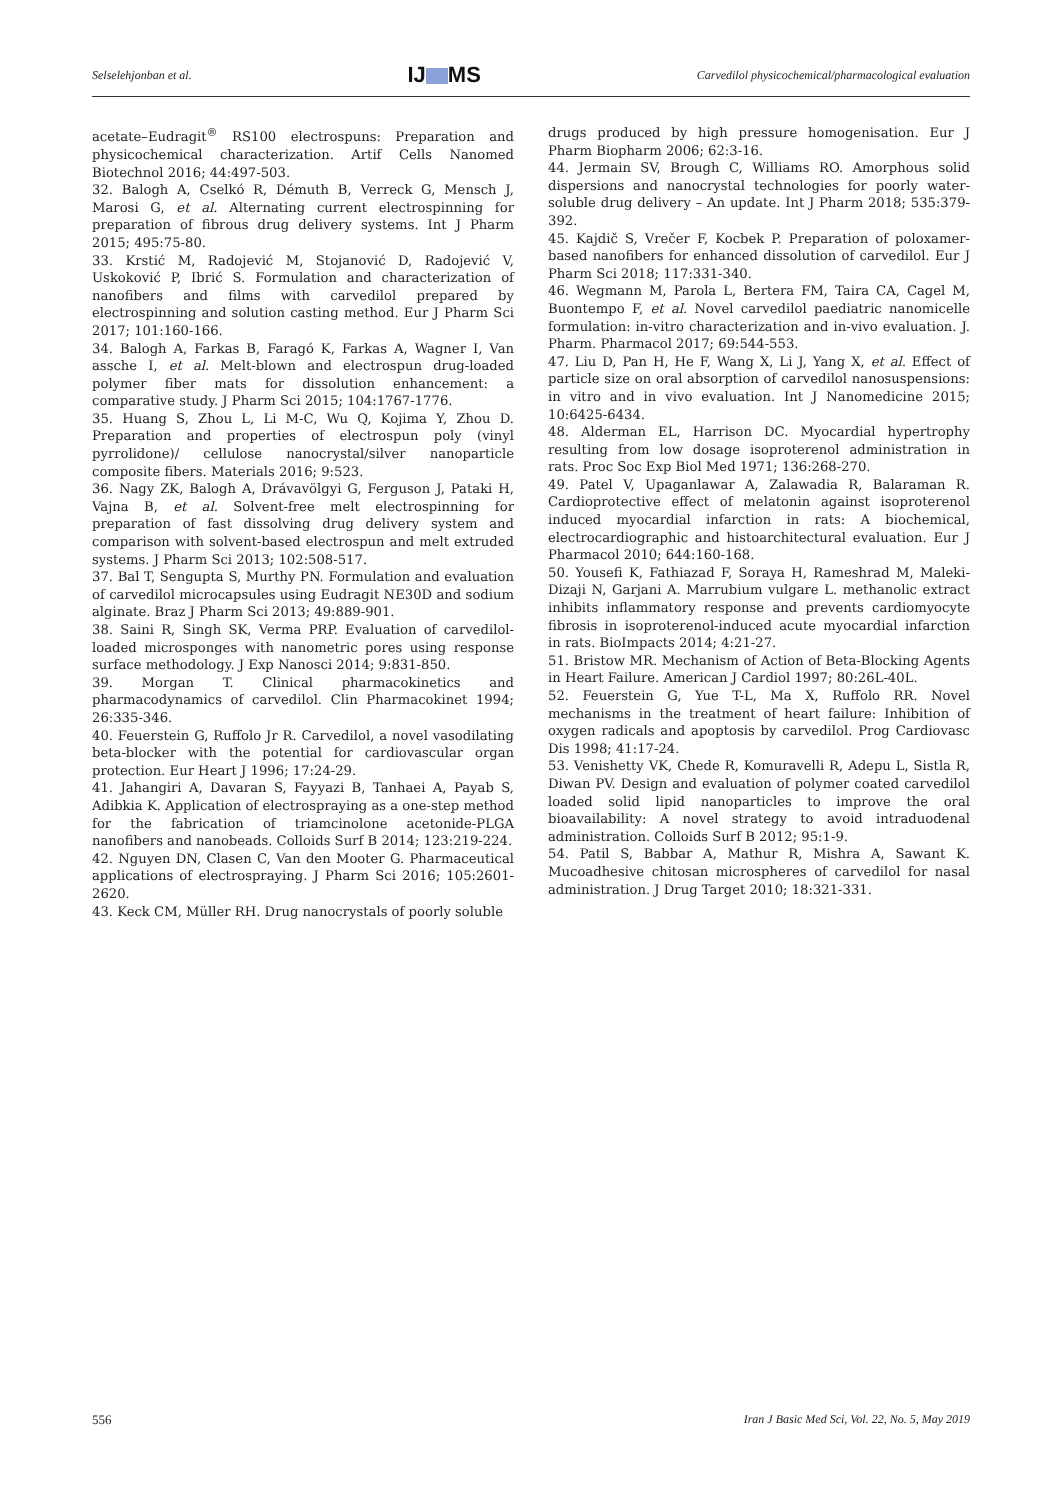Selselehjonban et al. IJ MS Carvedilol physicochemical/pharmacological evaluation
acetate–Eudragit<sup>®</sup> RS100 electrospuns: Preparation and physicochemical characterization. Artif Cells Nanomed Biotechnol 2016; 44:497-503.
32. Balogh A, Cselkó R, Démuth B, Verreck G, Mensch J, Marosi G, et al. Alternating current electrospinning for preparation of fibrous drug delivery systems. Int J Pharm 2015; 495:75-80.
33. Krstić M, Radojević M, Stojanović D, Radojević V, Uskoković P, Ibrić S. Formulation and characterization of nanofibers and films with carvedilol prepared by electrospinning and solution casting method. Eur J Pharm Sci 2017; 101:160-166.
34. Balogh A, Farkas B, Faragó K, Farkas A, Wagner I, Van assche I, et al. Melt-blown and electrospun drug-loaded polymer fiber mats for dissolution enhancement: a comparative study. J Pharm Sci 2015; 104:1767-1776.
35. Huang S, Zhou L, Li M-C, Wu Q, Kojima Y, Zhou D. Preparation and properties of electrospun poly (vinyl pyrrolidone)/ cellulose nanocrystal/silver nanoparticle composite fibers. Materials 2016; 9:523.
36. Nagy ZK, Balogh A, Drávavölgyi G, Ferguson J, Pataki H, Vajna B, et al. Solvent-free melt electrospinning for preparation of fast dissolving drug delivery system and comparison with solvent-based electrospun and melt extruded systems. J Pharm Sci 2013; 102:508-517.
37. Bal T, Sengupta S, Murthy PN. Formulation and evaluation of carvedilol microcapsules using Eudragit NE30D and sodium alginate. Braz J Pharm Sci 2013; 49:889-901.
38. Saini R, Singh SK, Verma PRP. Evaluation of carvedilol-loaded microsponges with nanometric pores using response surface methodology. J Exp Nanosci 2014; 9:831-850.
39. Morgan T. Clinical pharmacokinetics and pharmacodynamics of carvedilol. Clin Pharmacokinet 1994; 26:335-346.
40. Feuerstein G, Ruffolo Jr R. Carvedilol, a novel vasodilating beta-blocker with the potential for cardiovascular organ protection. Eur Heart J 1996; 17:24-29.
41. Jahangiri A, Davaran S, Fayyazi B, Tanhaei A, Payab S, Adibkia K. Application of electrospraying as a one-step method for the fabrication of triamcinolone acetonide-PLGA nanofibers and nanobeads. Colloids Surf B 2014; 123:219-224.
42. Nguyen DN, Clasen C, Van den Mooter G. Pharmaceutical applications of electrospraying. J Pharm Sci 2016; 105:2601-2620.
43. Keck CM, Müller RH. Drug nanocrystals of poorly soluble
drugs produced by high pressure homogenisation. Eur J Pharm Biopharm 2006; 62:3-16.
44. Jermain SV, Brough C, Williams RO. Amorphous solid dispersions and nanocrystal technologies for poorly water-soluble drug delivery – An update. Int J Pharm 2018; 535:379-392.
45. Kajdič S, Vrečer F, Kocbek P. Preparation of poloxamer-based nanofibers for enhanced dissolution of carvedilol. Eur J Pharm Sci 2018; 117:331-340.
46. Wegmann M, Parola L, Bertera FM, Taira CA, Cagel M, Buontempo F, et al. Novel carvedilol paediatric nanomicelle formulation: in-vitro characterization and in-vivo evaluation. J. Pharm. Pharmacol 2017; 69:544-553.
47. Liu D, Pan H, He F, Wang X, Li J, Yang X, et al. Effect of particle size on oral absorption of carvedilol nanosuspensions: in vitro and in vivo evaluation. Int J Nanomedicine 2015; 10:6425-6434.
48. Alderman EL, Harrison DC. Myocardial hypertrophy resulting from low dosage isoproterenol administration in rats. Proc Soc Exp Biol Med 1971; 136:268-270.
49. Patel V, Upaganlawar A, Zalawadia R, Balaraman R. Cardioprotective effect of melatonin against isoproterenol induced myocardial infarction in rats: A biochemical, electrocardiographic and histoarchitectural evaluation. Eur J Pharmacol 2010; 644:160-168.
50. Yousefi K, Fathiazad F, Soraya H, Rameshrad M, Maleki-Dizaji N, Garjani A. Marrubium vulgare L. methanolic extract inhibits inflammatory response and prevents cardiomyocyte fibrosis in isoproterenol-induced acute myocardial infarction in rats. BioImpacts 2014; 4:21-27.
51. Bristow MR. Mechanism of Action of Beta-Blocking Agents in Heart Failure. American J Cardiol 1997; 80:26L-40L.
52. Feuerstein G, Yue T-L, Ma X, Ruffolo RR. Novel mechanisms in the treatment of heart failure: Inhibition of oxygen radicals and apoptosis by carvedilol. Prog Cardiovasc Dis 1998; 41:17-24.
53. Venishetty VK, Chede R, Komuravelli R, Adepu L, Sistla R, Diwan PV. Design and evaluation of polymer coated carvedilol loaded solid lipid nanoparticles to improve the oral bioavailability: A novel strategy to avoid intraduodenal administration. Colloids Surf B 2012; 95:1-9.
54. Patil S, Babbar A, Mathur R, Mishra A, Sawant K. Mucoadhesive chitosan microspheres of carvedilol for nasal administration. J Drug Target 2010; 18:321-331.
556 Iran J Basic Med Sci, Vol. 22, No. 5, May 2019